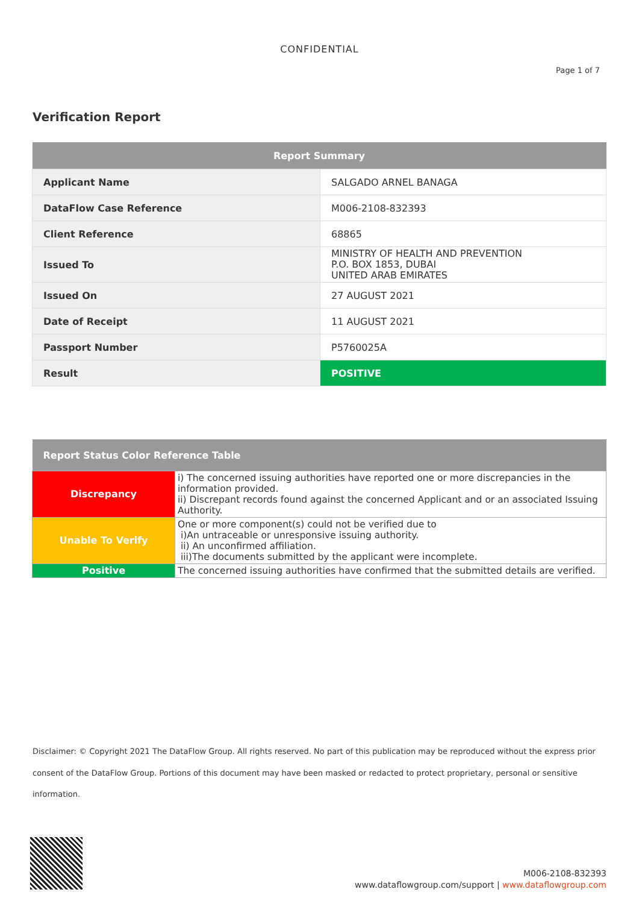CONFIDENTIAL
Page 1 of 7
Verification Report
| Report Summary | |
| --- | --- |
| Applicant Name | SALGADO ARNEL BANAGA |
| DataFlow Case Reference | M006-2108-832393 |
| Client Reference | 68865 |
| Issued To | MINISTRY OF HEALTH AND PREVENTION P.O. BOX 1853, DUBAI UNITED ARAB EMIRATES |
| Issued On | 27 AUGUST 2021 |
| Date of Receipt | 11 AUGUST 2021 |
| Passport Number | P5760025A |
| Result | POSITIVE |
| Report Status Color Reference Table | |
| --- | --- |
| Discrepancy | i) The concerned issuing authorities have reported one or more discrepancies in the information provided. ii) Discrepant records found against the concerned Applicant and or an associated Issuing Authority. |
| Unable To Verify | One or more component(s) could not be verified due to i)An untraceable or unresponsive issuing authority. ii) An unconfirmed affiliation. iii)The documents submitted by the applicant were incomplete. |
| Positive | The concerned issuing authorities have confirmed that the submitted details are verified. |
Disclaimer: © Copyright 2021 The DataFlow Group. All rights reserved. No part of this publication may be reproduced without the express prior consent of the DataFlow Group. Portions of this document may have been masked or redacted to protect proprietary, personal or sensitive information.
M006-2108-832393
www.dataflowgroup.com/support | www.dataflowgroup.com